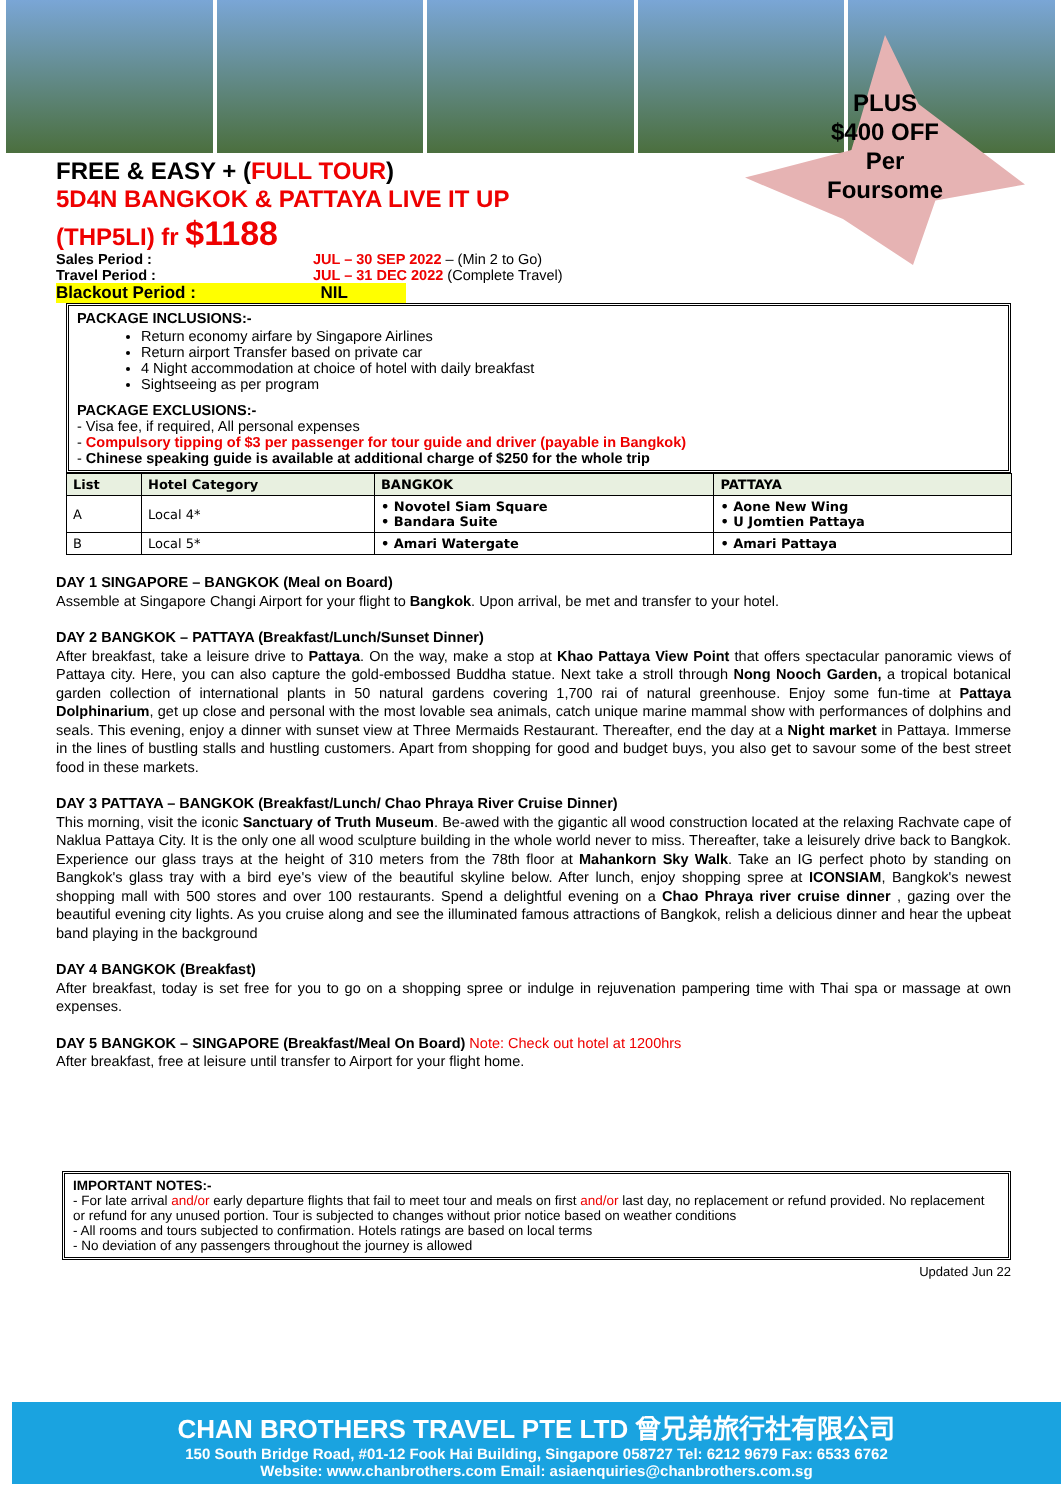PLUS
$400 OFF
Per
Foursome
FREE & EASY + (FULL TOUR)
5D4N BANGKOK & PATTAYA LIVE IT UP
(THP5LI) fr $1188
Sales Period : JUL – 30 SEP 2022 – (Min 2 to Go)
Travel Period : JUL – 31 DEC 2022 (Complete Travel)
Blackout Period : NIL
PACKAGE INCLUSIONS:-
Return economy airfare by Singapore Airlines
Return airport Transfer based on private car
4 Night accommodation at choice of hotel with daily breakfast
Sightseeing as per program
PACKAGE EXCLUSIONS:-
- Visa fee, if required, All personal expenses
- Compulsory tipping of $3 per passenger for tour guide and driver (payable in Bangkok)
- Chinese speaking guide is available at additional charge of $250 for the whole trip
| List | Hotel Category | BANGKOK | PATTAYA |
| --- | --- | --- | --- |
| A | Local 4* | • Novotel Siam Square • Bandara Suite | • Aone New Wing • U Jomtien Pattaya |
| B | Local 5* | • Amari Watergate | • Amari Pattaya |
DAY 1 SINGAPORE – BANGKOK (Meal on Board)
Assemble at Singapore Changi Airport for your flight to Bangkok. Upon arrival, be met and transfer to your hotel.
DAY 2 BANGKOK – PATTAYA (Breakfast/Lunch/Sunset Dinner)
After breakfast, take a leisure drive to Pattaya. On the way, make a stop at Khao Pattaya View Point that offers spectacular panoramic views of Pattaya city. Here, you can also capture the gold-embossed Buddha statue. Next take a stroll through Nong Nooch Garden, a tropical botanical garden collection of international plants in 50 natural gardens covering 1,700 rai of natural greenhouse. Enjoy some fun-time at Pattaya Dolphinarium, get up close and personal with the most lovable sea animals, catch unique marine mammal show with performances of dolphins and seals. This evening, enjoy a dinner with sunset view at Three Mermaids Restaurant. Thereafter, end the day at a Night market in Pattaya. Immerse in the lines of bustling stalls and hustling customers. Apart from shopping for good and budget buys, you also get to savour some of the best street food in these markets.
DAY 3 PATTAYA – BANGKOK (Breakfast/Lunch/ Chao Phraya River Cruise Dinner)
This morning, visit the iconic Sanctuary of Truth Museum. Be-awed with the gigantic all wood construction located at the relaxing Rachvate cape of Naklua Pattaya City. It is the only one all wood sculpture building in the whole world never to miss. Thereafter, take a leisurely drive back to Bangkok. Experience our glass trays at the height of 310 meters from the 78th floor at Mahankorn Sky Walk. Take an IG perfect photo by standing on Bangkok's glass tray with a bird eye's view of the beautiful skyline below. After lunch, enjoy shopping spree at ICONSIAM, Bangkok's newest shopping mall with 500 stores and over 100 restaurants. Spend a delightful evening on a Chao Phraya river cruise dinner , gazing over the beautiful evening city lights. As you cruise along and see the illuminated famous attractions of Bangkok, relish a delicious dinner and hear the upbeat band playing in the background
DAY 4 BANGKOK (Breakfast)
After breakfast, today is set free for you to go on a shopping spree or indulge in rejuvenation pampering time with Thai spa or massage at own expenses.
DAY 5 BANGKOK – SINGAPORE (Breakfast/Meal On Board) Note: Check out hotel at 1200hrs
After breakfast, free at leisure until transfer to Airport for your flight home.
IMPORTANT NOTES:-
- For late arrival and/or early departure flights that fail to meet tour and meals on first and/or last day, no replacement or refund provided. No replacement or refund for any unused portion. Tour is subjected to changes without prior notice based on weather conditions
- All rooms and tours subjected to confirmation. Hotels ratings are based on local terms
- No deviation of any passengers throughout the journey is allowed
Updated Jun 22
CHAN BROTHERS TRAVEL PTE LTD 曾兄弟旅行社有限公司
150 South Bridge Road, #01-12 Fook Hai Building, Singapore 058727 Tel: 6212 9679 Fax: 6533 6762
Website: www.chanbrothers.com Email: asiaenquiries@chanbrothers.com.sg